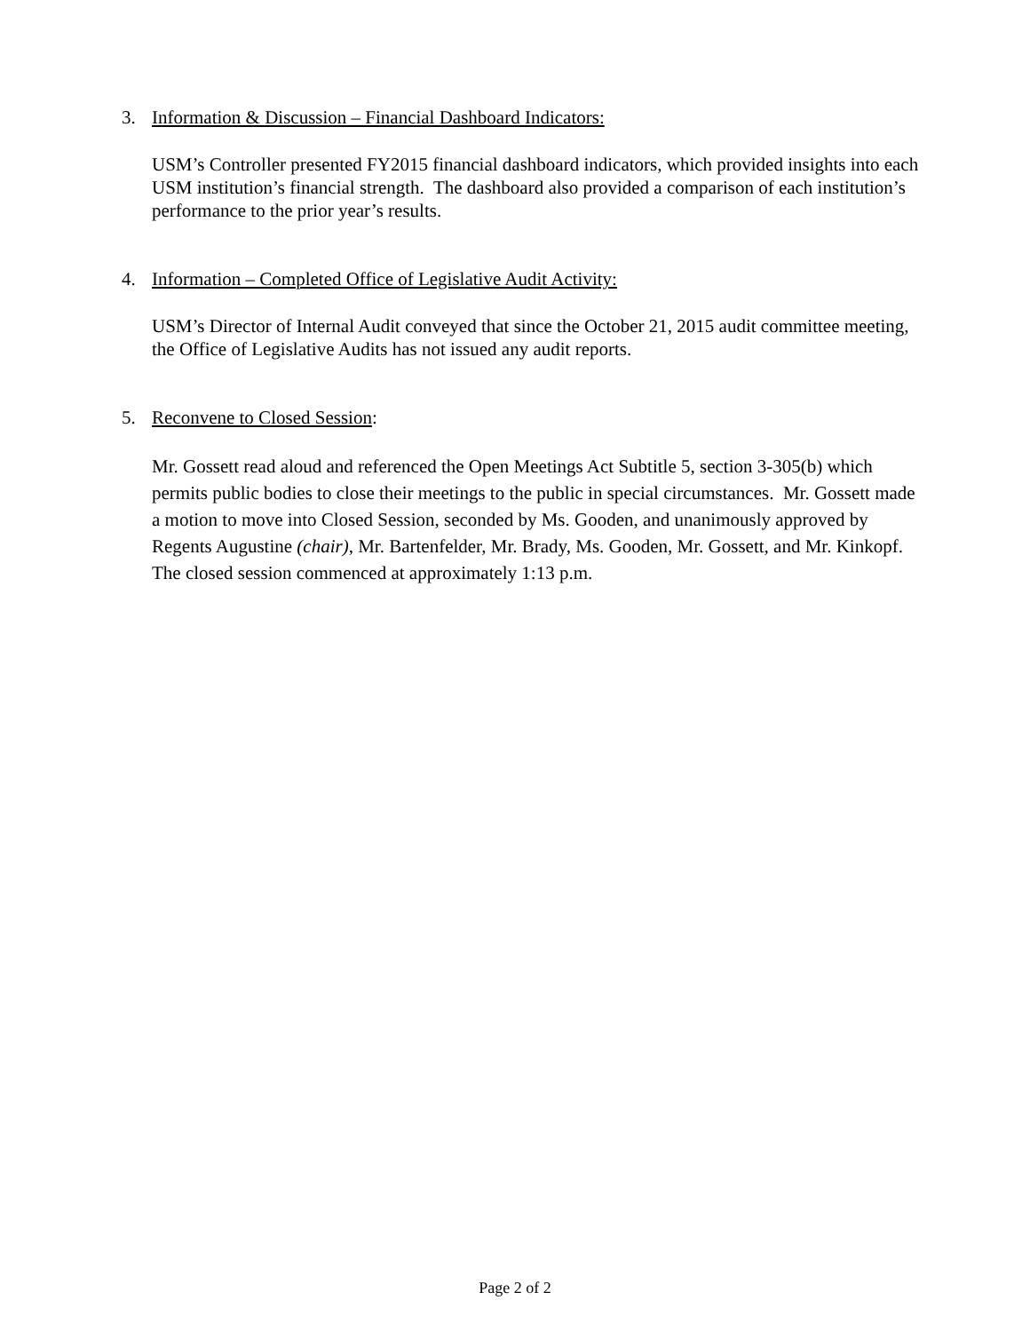3. Information & Discussion – Financial Dashboard Indicators:
USM’s Controller presented FY2015 financial dashboard indicators, which provided insights into each USM institution’s financial strength. The dashboard also provided a comparison of each institution’s performance to the prior year’s results.
4. Information – Completed Office of Legislative Audit Activity:
USM’s Director of Internal Audit conveyed that since the October 21, 2015 audit committee meeting, the Office of Legislative Audits has not issued any audit reports.
5. Reconvene to Closed Session:
Mr. Gossett read aloud and referenced the Open Meetings Act Subtitle 5, section 3-305(b) which permits public bodies to close their meetings to the public in special circumstances. Mr. Gossett made a motion to move into Closed Session, seconded by Ms. Gooden, and unanimously approved by Regents Augustine (chair), Mr. Bartenfelder, Mr. Brady, Ms. Gooden, Mr. Gossett, and Mr. Kinkopf. The closed session commenced at approximately 1:13 p.m.
Page 2 of 2